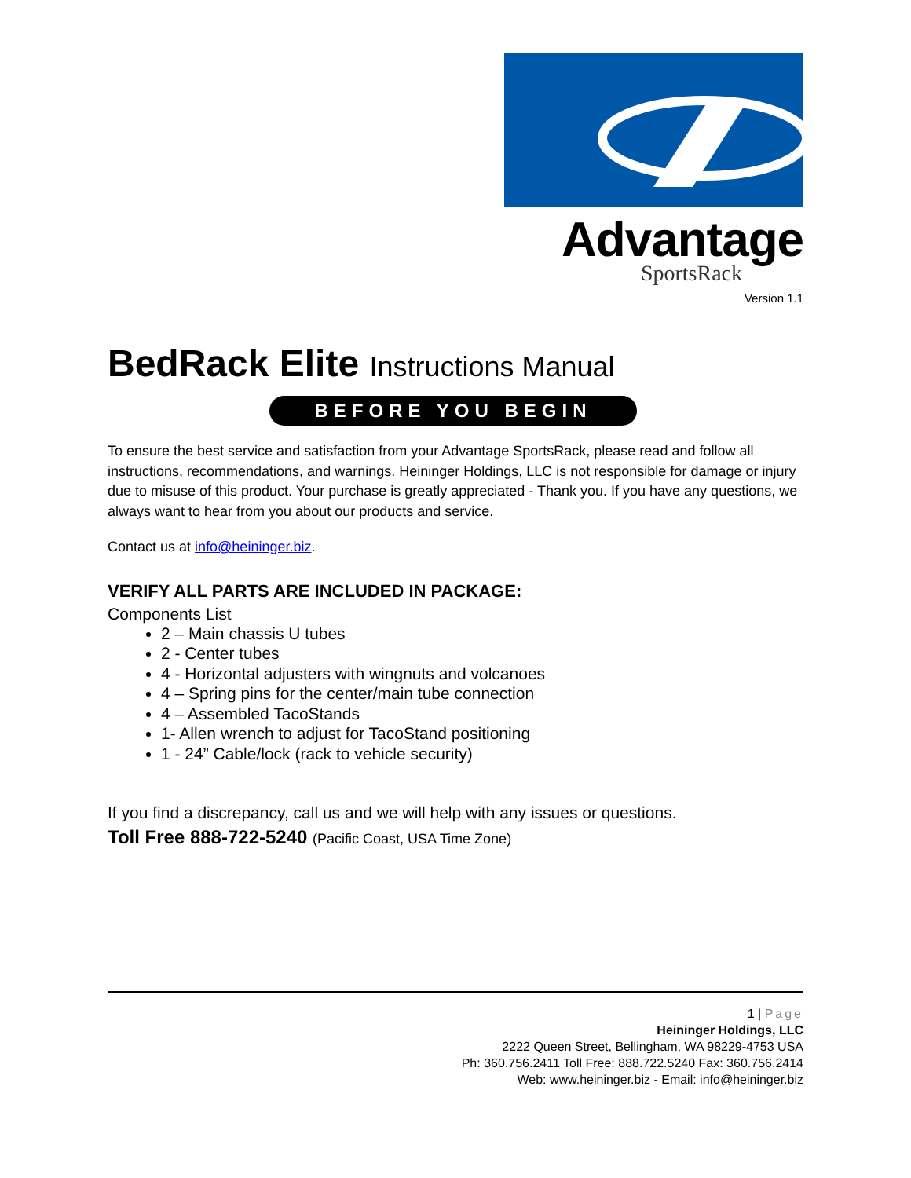Advantage
SportsRack
Version 1.1
BedRack Elite Instructions Manual
BEFORE YOU BEGIN
To ensure the best service and satisfaction from your Advantage SportsRack, please read and follow all instructions, recommendations, and warnings. Heininger Holdings, LLC is not responsible for damage or injury due to misuse of this product. Your purchase is greatly appreciated - Thank you. If you have any questions, we always want to hear from you about our products and service.
Contact us at info@heininger.biz.
VERIFY ALL PARTS ARE INCLUDED IN PACKAGE:
Components List
2 – Main chassis U tubes
2 - Center tubes
4 - Horizontal adjusters with wingnuts and volcanoes
4 – Spring pins for the center/main tube connection
4 – Assembled TacoStands
1- Allen wrench to adjust for TacoStand positioning
1 - 24” Cable/lock (rack to vehicle security)
If you find a discrepancy, call us and we will help with any issues or questions.
Toll Free 888-722-5240 (Pacific Coast, USA Time Zone)
1 | Page
Heininger Holdings, LLC
2222 Queen Street, Bellingham, WA 98229-4753 USA
Ph: 360.756.2411 Toll Free: 888.722.5240 Fax: 360.756.2414
Web: www.heininger.biz - Email: info@heininger.biz